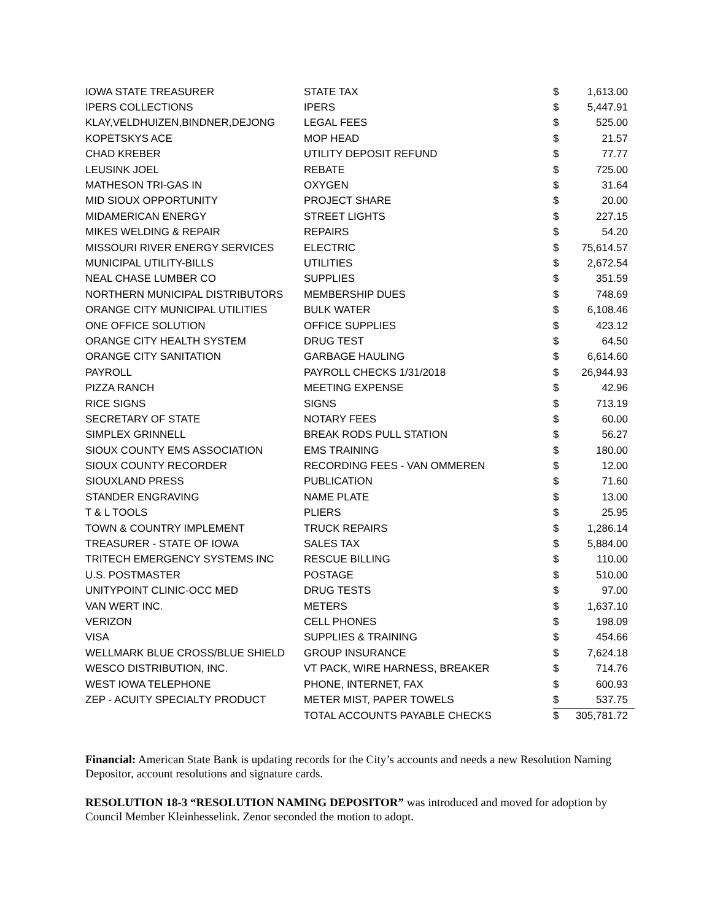| IOWA STATE TREASURER | STATE TAX | $ | 1,613.00 |
| IPERS COLLECTIONS | IPERS | $ | 5,447.91 |
| KLAY,VELDHUIZEN,BINDNER,DEJONG | LEGAL FEES | $ | 525.00 |
| KOPETSKYS ACE | MOP HEAD | $ | 21.57 |
| CHAD KREBER | UTILITY DEPOSIT REFUND | $ | 77.77 |
| LEUSINK JOEL | REBATE | $ | 725.00 |
| MATHESON TRI-GAS IN | OXYGEN | $ | 31.64 |
| MID SIOUX OPPORTUNITY | PROJECT SHARE | $ | 20.00 |
| MIDAMERICAN ENERGY | STREET LIGHTS | $ | 227.15 |
| MIKES WELDING & REPAIR | REPAIRS | $ | 54.20 |
| MISSOURI RIVER ENERGY SERVICES | ELECTRIC | $ | 75,614.57 |
| MUNICIPAL UTILITY-BILLS | UTILITIES | $ | 2,672.54 |
| NEAL CHASE LUMBER CO | SUPPLIES | $ | 351.59 |
| NORTHERN MUNICIPAL DISTRIBUTORS | MEMBERSHIP DUES | $ | 748.69 |
| ORANGE CITY MUNICIPAL UTILITIES | BULK WATER | $ | 6,108.46 |
| ONE OFFICE SOLUTION | OFFICE SUPPLIES | $ | 423.12 |
| ORANGE CITY HEALTH SYSTEM | DRUG TEST | $ | 64.50 |
| ORANGE CITY SANITATION | GARBAGE HAULING | $ | 6,614.60 |
| PAYROLL | PAYROLL CHECKS 1/31/2018 | $ | 26,944.93 |
| PIZZA RANCH | MEETING EXPENSE | $ | 42.96 |
| RICE SIGNS | SIGNS | $ | 713.19 |
| SECRETARY OF STATE | NOTARY FEES | $ | 60.00 |
| SIMPLEX GRINNELL | BREAK RODS PULL STATION | $ | 56.27 |
| SIOUX COUNTY EMS ASSOCIATION | EMS TRAINING | $ | 180.00 |
| SIOUX COUNTY RECORDER | RECORDING FEES - VAN OMMEREN | $ | 12.00 |
| SIOUXLAND PRESS | PUBLICATION | $ | 71.60 |
| STANDER ENGRAVING | NAME PLATE | $ | 13.00 |
| T & L TOOLS | PLIERS | $ | 25.95 |
| TOWN & COUNTRY IMPLEMENT | TRUCK REPAIRS | $ | 1,286.14 |
| TREASURER - STATE OF IOWA | SALES TAX | $ | 5,884.00 |
| TRITECH EMERGENCY SYSTEMS INC | RESCUE BILLING | $ | 110.00 |
| U.S. POSTMASTER | POSTAGE | $ | 510.00 |
| UNITYPOINT CLINIC-OCC MED | DRUG TESTS | $ | 97.00 |
| VAN WERT INC. | METERS | $ | 1,637.10 |
| VERIZON | CELL PHONES | $ | 198.09 |
| VISA | SUPPLIES & TRAINING | $ | 454.66 |
| WELLMARK BLUE CROSS/BLUE SHIELD | GROUP INSURANCE | $ | 7,624.18 |
| WESCO DISTRIBUTION, INC. | VT PACK, WIRE HARNESS, BREAKER | $ | 714.76 |
| WEST IOWA TELEPHONE | PHONE, INTERNET, FAX | $ | 600.93 |
| ZEP - ACUITY SPECIALTY PRODUCT | METER MIST, PAPER TOWELS | $ | 537.75 |
| | TOTAL ACCOUNTS PAYABLE CHECKS | $ | 305,781.72 |
Financial: American State Bank is updating records for the City’s accounts and needs a new Resolution Naming Depositor, account resolutions and signature cards.
RESOLUTION 18-3 “RESOLUTION NAMING DEPOSITOR” was introduced and moved for adoption by Council Member Kleinhesselink. Zenor seconded the motion to adopt.